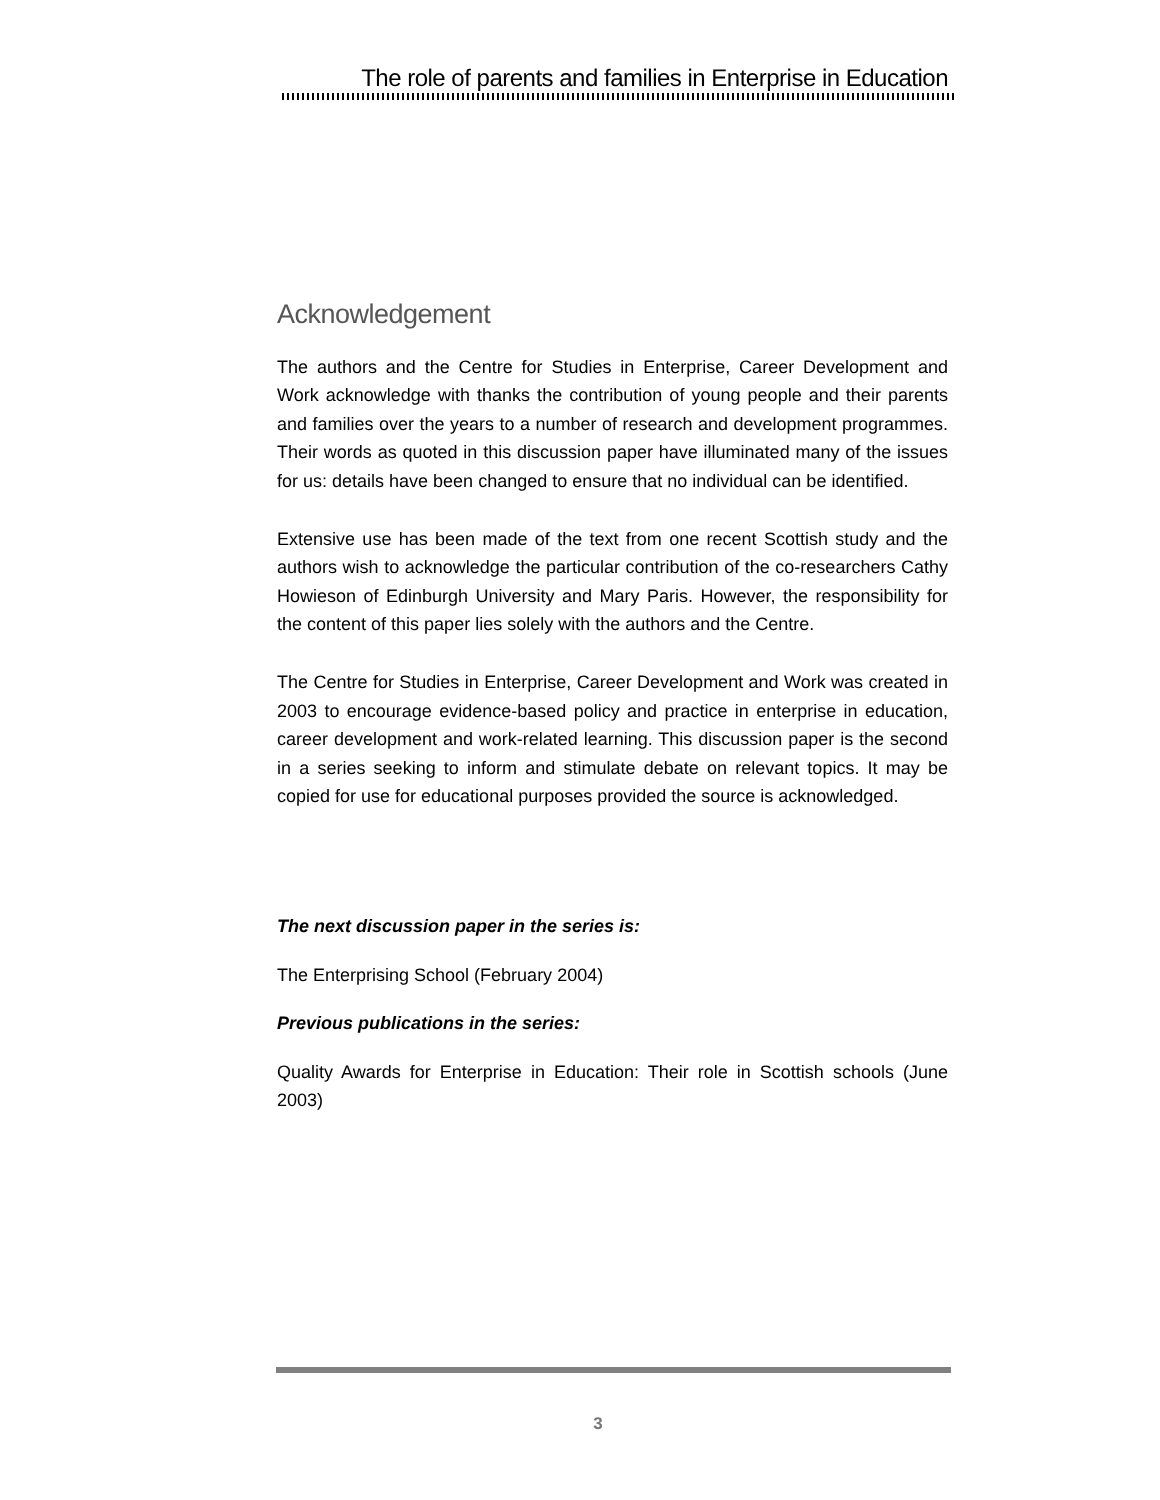The role of parents and families in Enterprise in Education
Acknowledgement
The authors and the Centre for Studies in Enterprise, Career Development and Work acknowledge with thanks the contribution of young people and their parents and families over the years to a number of research and development programmes. Their words as quoted in this discussion paper have illuminated many of the issues for us: details have been changed to ensure that no individual can be identified.
Extensive use has been made of the text from one recent Scottish study and the authors wish to acknowledge the particular contribution of the co-researchers Cathy Howieson of Edinburgh University and Mary Paris. However, the responsibility for the content of this paper lies solely with the authors and the Centre.
The Centre for Studies in Enterprise, Career Development and Work was created in 2003 to encourage evidence-based policy and practice in enterprise in education, career development and work-related learning. This discussion paper is the second in a series seeking to inform and stimulate debate on relevant topics. It may be copied for use for educational purposes provided the source is acknowledged.
The next discussion paper in the series is:
The Enterprising School (February 2004)
Previous publications in the series:
Quality Awards for Enterprise in Education: Their role in Scottish schools (June 2003)
3